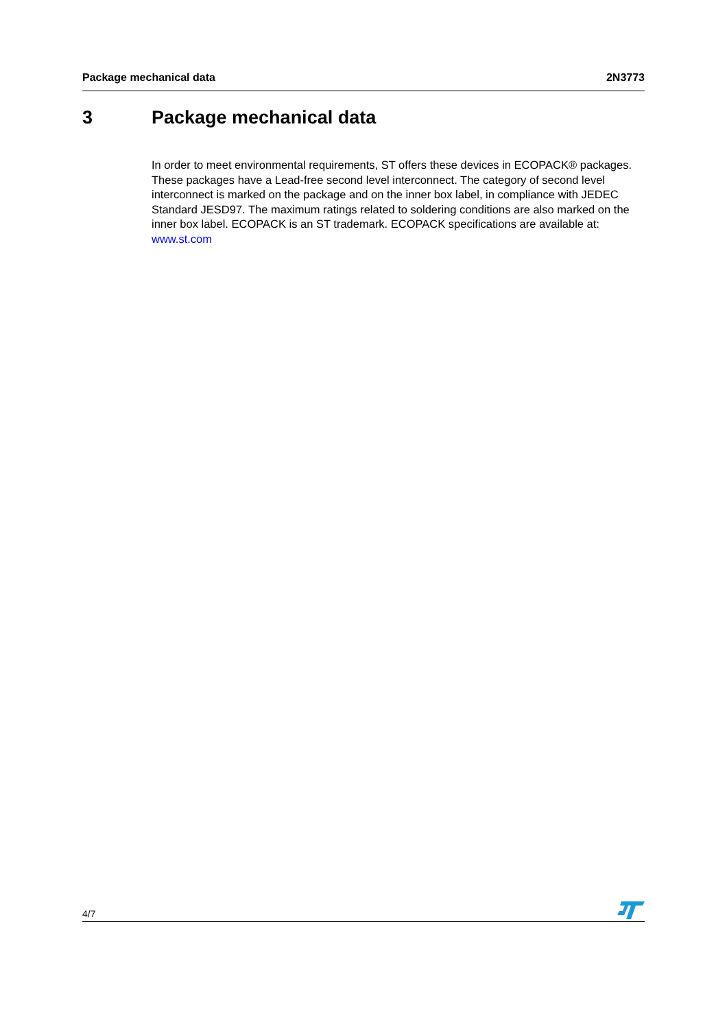Package mechanical data 2N3773
3 Package mechanical data
In order to meet environmental requirements, ST offers these devices in ECOPACK® packages. These packages have a Lead-free second level interconnect. The category of second level interconnect is marked on the package and on the inner box label, in compliance with JEDEC Standard JESD97. The maximum ratings related to soldering conditions are also marked on the inner box label. ECOPACK is an ST trademark. ECOPACK specifications are available at: www.st.com
4/7